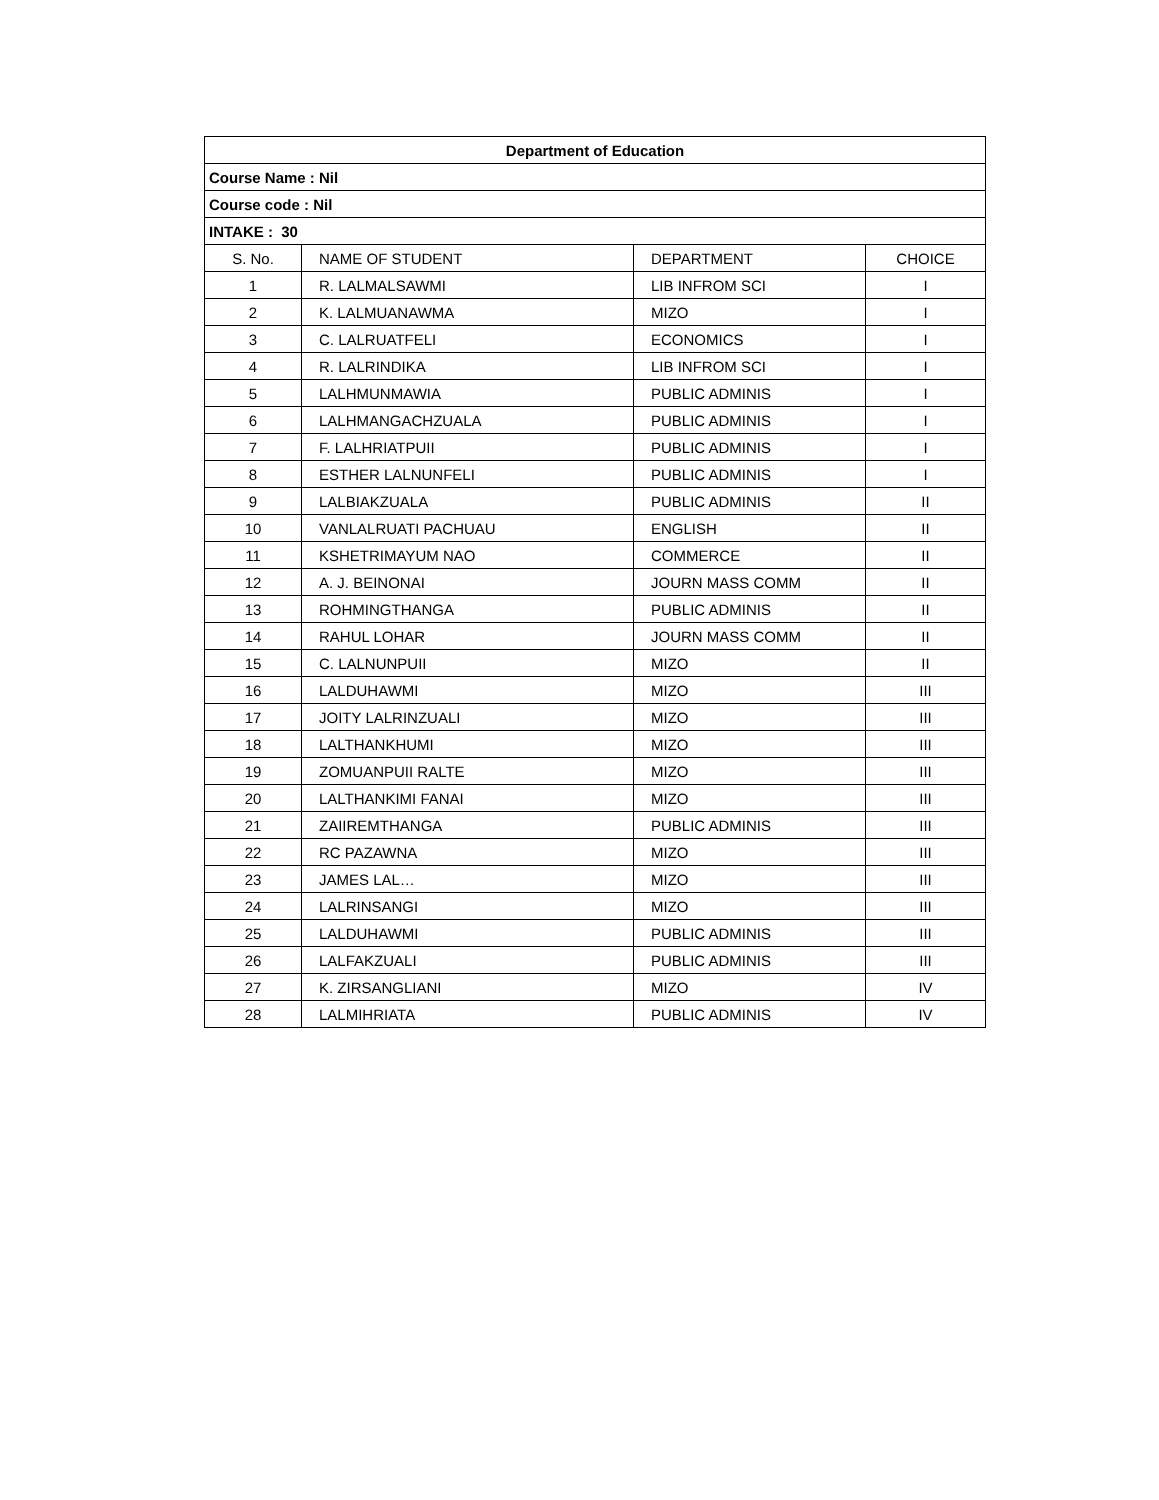| Department of Education | | | |
| --- | --- | --- | --- |
| Course Name : Nil | | | |
| Course code : Nil | | | |
| INTAKE : 30 | | | |
| S. No. | NAME OF STUDENT | DEPARTMENT | CHOICE |
| 1 | R. LALMALSAWMI | LIB INFROM SCI | I |
| 2 | K. LALMUANAWMA | MIZO | I |
| 3 | C. LALRUATFELI | ECONOMICS | I |
| 4 | R. LALRINDIKA | LIB INFROM SCI | I |
| 5 | LALHMUNMAWIA | PUBLIC ADMINIS | I |
| 6 | LALHMANGACHZUALA | PUBLIC ADMINIS | I |
| 7 | F. LALHRIATPUII | PUBLIC ADMINIS | I |
| 8 | ESTHER LALNUNFELI | PUBLIC ADMINIS | I |
| 9 | LALBIAKZUALA | PUBLIC ADMINIS | II |
| 10 | VANLALRUATI PACHUAU | ENGLISH | II |
| 11 | KSHETRIMAYUM NAO | COMMERCE | II |
| 12 | A. J. BEINONAI | JOURN MASS COMM | II |
| 13 | ROHMINGTHANGA | PUBLIC ADMINIS | II |
| 14 | RAHUL LOHAR | JOURN MASS COMM | II |
| 15 | C. LALNUNPUII | MIZO | II |
| 16 | LALDUHAWMI | MIZO | III |
| 17 | JOITY LALRINZUALI | MIZO | III |
| 18 | LALTHANKHUMI | MIZO | III |
| 19 | ZOMUANPUII RALTE | MIZO | III |
| 20 | LALTHANKIMI FANAI | MIZO | III |
| 21 | ZAIIREMTHANGA | PUBLIC ADMINIS | III |
| 22 | RC PAZAWNA | MIZO | III |
| 23 | JAMES LAL… | MIZO | III |
| 24 | LALRINSANGI | MIZO | III |
| 25 | LALDUHAWMI | PUBLIC ADMINIS | III |
| 26 | LALFAKZUALI | PUBLIC ADMINIS | III |
| 27 | K. ZIRSANGLIANI | MIZO | IV |
| 28 | LALMIHRIATA | PUBLIC ADMINIS | IV |